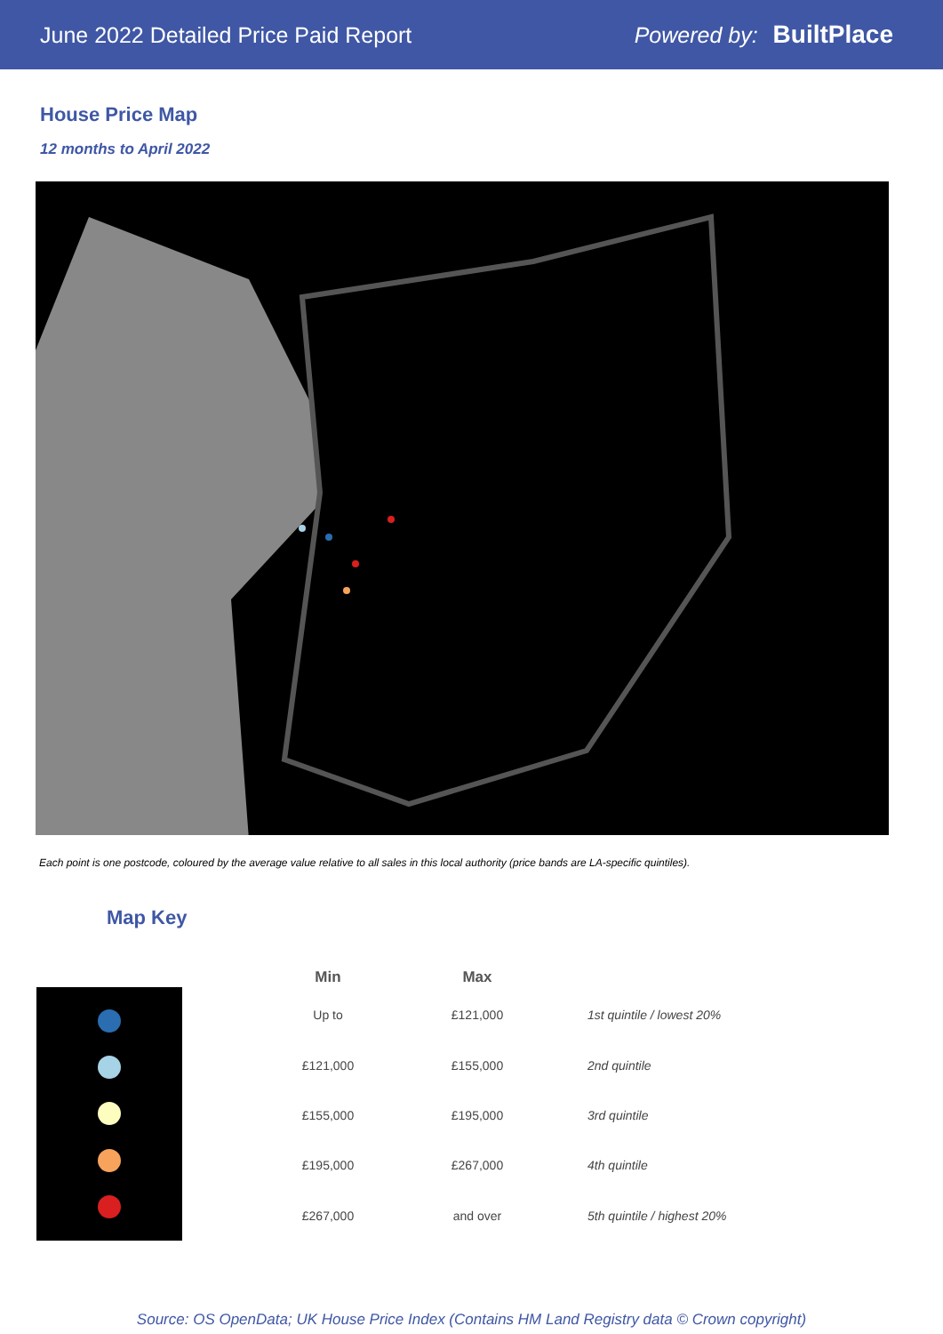June 2022 Detailed Price Paid Report
Powered by: BuiltPlace
House Price Map
12 months to April 2022
Each point is one postcode, coloured by the average value relative to all sales in this local authority (price bands are LA-specific quintiles).
Map Key
| Min | Max | |
| --- | --- | --- |
| Up to | £121,000 | 1st quintile / lowest 20% |
| £121,000 | £155,000 | 2nd quintile |
| £155,000 | £195,000 | 3rd quintile |
| £195,000 | £267,000 | 4th quintile |
| £267,000 | and over | 5th quintile / highest 20% |
Source: OS OpenData; UK House Price Index (Contains HM Land Registry data © Crown copyright)